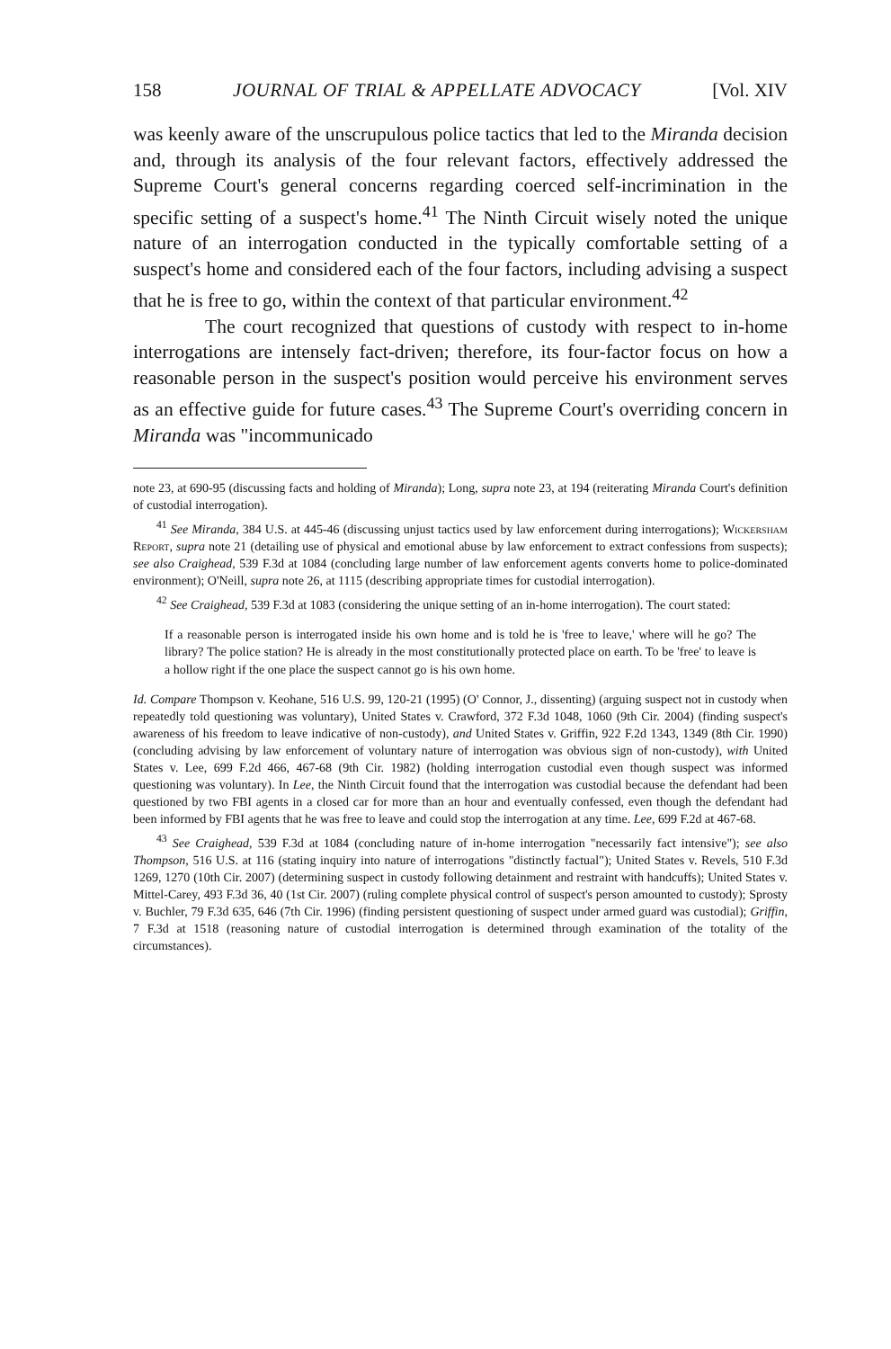158 JOURNAL OF TRIAL & APPELLATE ADVOCACY [Vol. XIV
was keenly aware of the unscrupulous police tactics that led to the Miranda decision and, through its analysis of the four relevant factors, effectively addressed the Supreme Court's general concerns regarding coerced self-incrimination in the specific setting of a suspect's home.<sup>41</sup> The Ninth Circuit wisely noted the unique nature of an interrogation conducted in the typically comfortable setting of a suspect's home and considered each of the four factors, including advising a suspect that he is free to go, within the context of that particular environment.<sup>42</sup>
The court recognized that questions of custody with respect to in-home interrogations are intensely fact-driven; therefore, its four-factor focus on how a reasonable person in the suspect's position would perceive his environment serves as an effective guide for future cases.<sup>43</sup> The Supreme Court's overriding concern in Miranda was "incommunicado
note 23, at 690-95 (discussing facts and holding of Miranda); Long, supra note 23, at 194 (reiterating Miranda Court's definition of custodial interrogation).
<sup>41</sup> See Miranda, 384 U.S. at 445-46 (discussing unjust tactics used by law enforcement during interrogations); Wickersham Report, supra note 21 (detailing use of physical and emotional abuse by law enforcement to extract confessions from suspects); see also Craighead, 539 F.3d at 1084 (concluding large number of law enforcement agents converts home to police-dominated environment); O'Neill, supra note 26, at 1115 (describing appropriate times for custodial interrogation).
<sup>42</sup> See Craighead, 539 F.3d at 1083 (considering the unique setting of an in-home interrogation). The court stated:
If a reasonable person is interrogated inside his own home and is told he is 'free to leave,' where will he go? The library? The police station? He is already in the most constitutionally protected place on earth. To be 'free' to leave is a hollow right if the one place the suspect cannot go is his own home.
Id. Compare Thompson v. Keohane, 516 U.S. 99, 120-21 (1995) (O' Connor, J., dissenting) (arguing suspect not in custody when repeatedly told questioning was voluntary), United States v. Crawford, 372 F.3d 1048, 1060 (9th Cir. 2004) (finding suspect's awareness of his freedom to leave indicative of non-custody), and United States v. Griffin, 922 F.2d 1343, 1349 (8th Cir. 1990) (concluding advising by law enforcement of voluntary nature of interrogation was obvious sign of non-custody), with United States v. Lee, 699 F.2d 466, 467-68 (9th Cir. 1982) (holding interrogation custodial even though suspect was informed questioning was voluntary). In Lee, the Ninth Circuit found that the interrogation was custodial because the defendant had been questioned by two FBI agents in a closed car for more than an hour and eventually confessed, even though the defendant had been informed by FBI agents that he was free to leave and could stop the interrogation at any time. Lee, 699 F.2d at 467-68.
<sup>43</sup> See Craighead, 539 F.3d at 1084 (concluding nature of in-home interrogation "necessarily fact intensive"); see also Thompson, 516 U.S. at 116 (stating inquiry into nature of interrogations "distinctly factual"); United States v. Revels, 510 F.3d 1269, 1270 (10th Cir. 2007) (determining suspect in custody following detainment and restraint with handcuffs); United States v. Mittel-Carey, 493 F.3d 36, 40 (1st Cir. 2007) (ruling complete physical control of suspect's person amounted to custody); Sprosty v. Buchler, 79 F.3d 635, 646 (7th Cir. 1996) (finding persistent questioning of suspect under armed guard was custodial); Griffin, 7 F.3d at 1518 (reasoning nature of custodial interrogation is determined through examination of the totality of the circumstances).